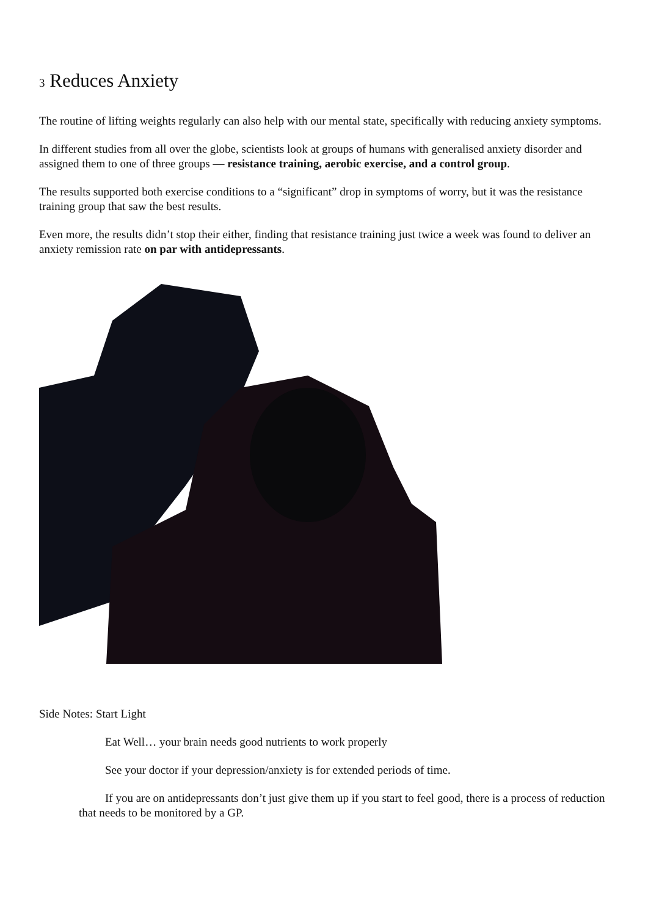3 Reduces Anxiety
The routine of lifting weights regularly can also help with our mental state, specifically with reducing anxiety symptoms.
In different studies from all over the globe, scientists look at groups of humans with generalised anxiety disorder and assigned them to one of three groups — resistance training, aerobic exercise, and a control group.
The results supported both exercise conditions to a “significant” drop in symptoms of worry, but it was the resistance training group that saw the best results.
Even more, the results didn’t stop their either, finding that resistance training just twice a week was found to deliver an anxiety remission rate on par with antidepressants.
Side Notes: Start Light
Eat Well… your brain needs good nutrients to work properly
See your doctor if your depression/anxiety is for extended periods of time.
If you are on antidepressants don’t just give them up if you start to feel good, there is a process of reduction that needs to be monitored by a GP.